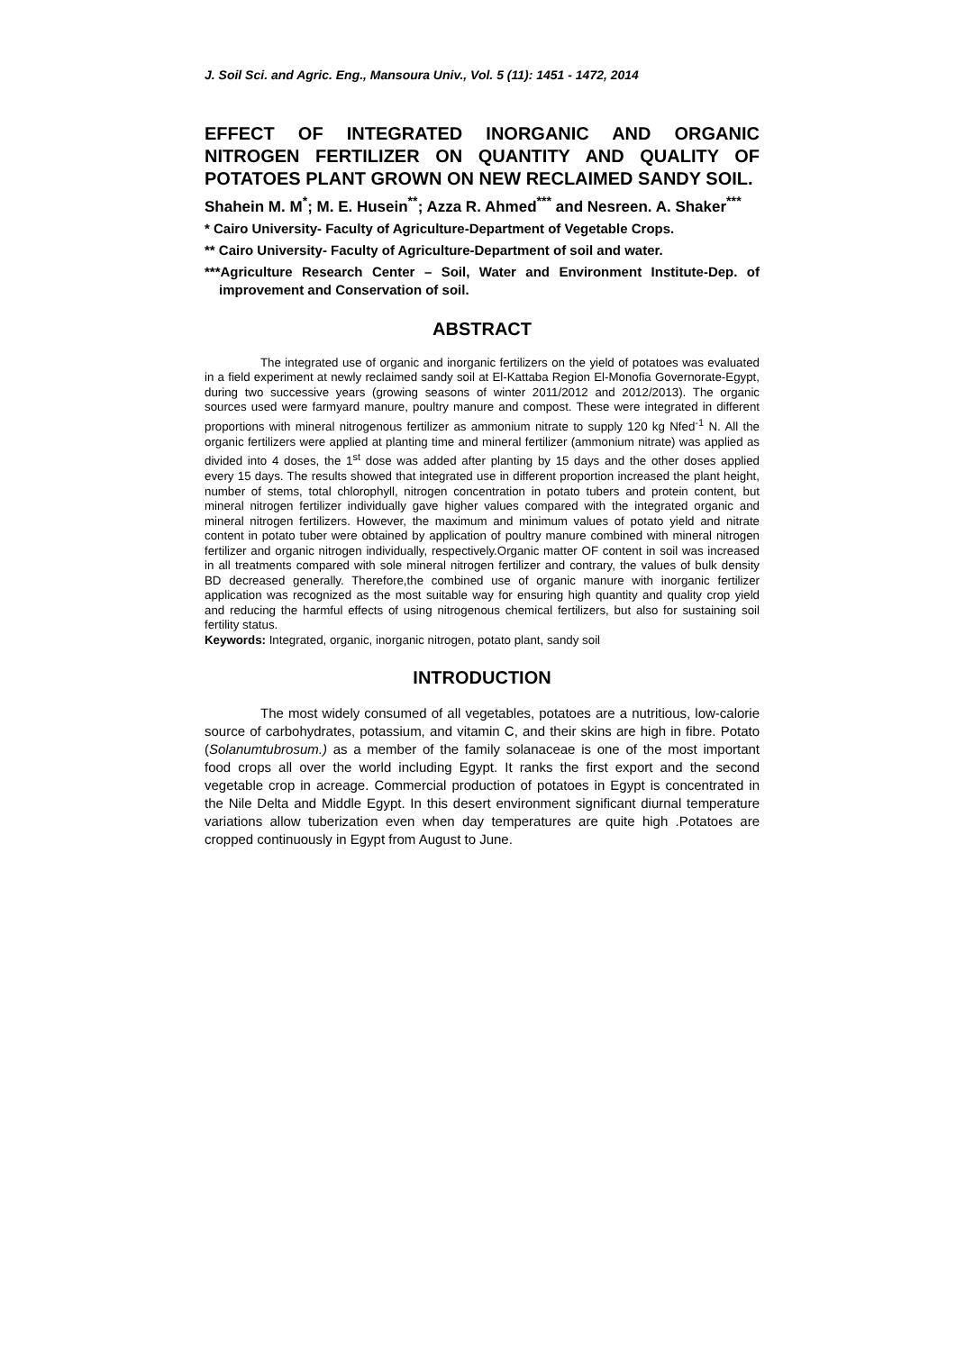J. Soil Sci. and Agric. Eng., Mansoura Univ., Vol. 5 (11): 1451 - 1472, 2014
EFFECT OF INTEGRATED INORGANIC AND ORGANIC NITROGEN FERTILIZER ON QUANTITY AND QUALITY OF POTATOES PLANT GROWN ON NEW RECLAIMED SANDY SOIL.
Shahein M. M<sup>*</sup>; M. E. Husein<sup>**</sup>; Azza R. Ahmed<sup>***</sup> and Nesreen. A. Shaker<sup>***</sup>
* Cairo University- Faculty of Agriculture-Department of Vegetable Crops.
** Cairo University- Faculty of Agriculture-Department of soil and water.
***Agriculture Research Center – Soil, Water and Environment Institute-Dep. of improvement and Conservation of soil.
ABSTRACT
The integrated use of organic and inorganic fertilizers on the yield of potatoes was evaluated in a field experiment at newly reclaimed sandy soil at El-Kattaba Region El-Monofia Governorate-Egypt, during two successive years (growing seasons of winter 2011/2012 and 2012/2013). The organic sources used were farmyard manure, poultry manure and compost. These were integrated in different proportions with mineral nitrogenous fertilizer as ammonium nitrate to supply 120 kg Nfed<sup>-1</sup> N. All the organic fertilizers were applied at planting time and mineral fertilizer (ammonium nitrate) was applied as divided into 4 doses, the 1<sup>st</sup> dose was added after planting by 15 days and the other doses applied every 15 days. The results showed that integrated use in different proportion increased the plant height, number of stems, total chlorophyll, nitrogen concentration in potato tubers and protein content, but mineral nitrogen fertilizer individually gave higher values compared with the integrated organic and mineral nitrogen fertilizers. However, the maximum and minimum values of potato yield and nitrate content in potato tuber were obtained by application of poultry manure combined with mineral nitrogen fertilizer and organic nitrogen individually, respectively.Organic matter OF content in soil was increased in all treatments compared with sole mineral nitrogen fertilizer and contrary, the values of bulk density BD decreased generally. Therefore,the combined use of organic manure with inorganic fertilizer application was recognized as the most suitable way for ensuring high quantity and quality crop yield and reducing the harmful effects of using nitrogenous chemical fertilizers, but also for sustaining soil fertility status.
Keywords: Integrated, organic, inorganic nitrogen, potato plant, sandy soil
INTRODUCTION
The most widely consumed of all vegetables, potatoes are a nutritious, low-calorie source of carbohydrates, potassium, and vitamin C, and their skins are high in fibre. Potato (Solanumtubrosum.) as a member of the family solanaceae is one of the most important food crops all over the world including Egypt. It ranks the first export and the second vegetable crop in acreage. Commercial production of potatoes in Egypt is concentrated in the Nile Delta and Middle Egypt. In this desert environment significant diurnal temperature variations allow tuberization even when day temperatures are quite high .Potatoes are cropped continuously in Egypt from August to June.